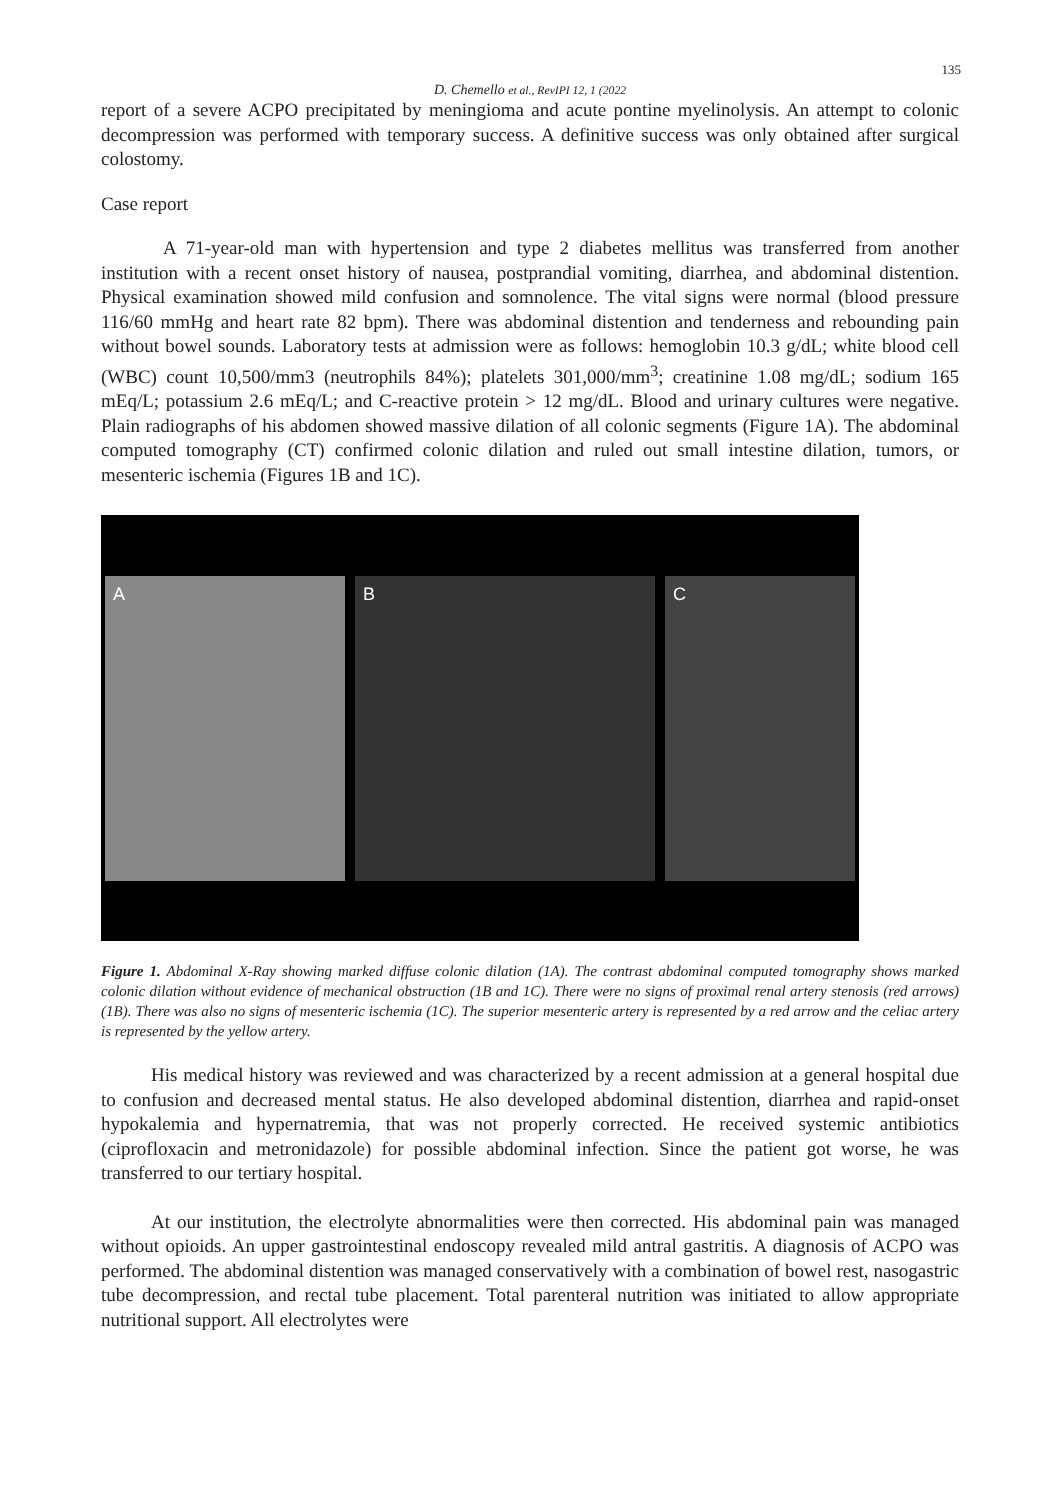135
D. Chemello et al., RevIPI 12, 1 (2022
report of a severe ACPO precipitated by meningioma and acute pontine myelinolysis. An attempt to colonic decompression was performed with temporary success. A definitive success was only obtained after surgical colostomy.
Case report
A 71-year-old man with hypertension and type 2 diabetes mellitus was transferred from another institution with a recent onset history of nausea, postprandial vomiting, diarrhea, and abdominal distention. Physical examination showed mild confusion and somnolence. The vital signs were normal (blood pressure 116/60 mmHg and heart rate 82 bpm). There was abdominal distention and tenderness and rebounding pain without bowel sounds. Laboratory tests at admission were as follows: hemoglobin 10.3 g/dL; white blood cell (WBC) count 10,500/mm3 (neutrophils 84%); platelets 301,000/mm<sup>3</sup>; creatinine 1.08 mg/dL; sodium 165 mEq/L; potassium 2.6 mEq/L; and C-reactive protein > 12 mg/dL. Blood and urinary cultures were negative. Plain radiographs of his abdomen showed massive dilation of all colonic segments (Figure 1A). The abdominal computed tomography (CT) confirmed colonic dilation and ruled out small intestine dilation, tumors, or mesenteric ischemia (Figures 1B and 1C).
A B C
Figure 1. Abdominal X-Ray showing marked diffuse colonic dilation (1A). The contrast abdominal computed tomography shows marked colonic dilation without evidence of mechanical obstruction (1B and 1C). There were no signs of proximal renal artery stenosis (red arrows) (1B). There was also no signs of mesenteric ischemia (1C). The superior mesenteric artery is represented by a red arrow and the celiac artery is represented by the yellow artery.
His medical history was reviewed and was characterized by a recent admission at a general hospital due to confusion and decreased mental status. He also developed abdominal distention, diarrhea and rapid-onset hypokalemia and hypernatremia, that was not properly corrected. He received systemic antibiotics (ciprofloxacin and metronidazole) for possible abdominal infection. Since the patient got worse, he was transferred to our tertiary hospital.
At our institution, the electrolyte abnormalities were then corrected. His abdominal pain was managed without opioids. An upper gastrointestinal endoscopy revealed mild antral gastritis. A diagnosis of ACPO was performed. The abdominal distention was managed conservatively with a combination of bowel rest, nasogastric tube decompression, and rectal tube placement. Total parenteral nutrition was initiated to allow appropriate nutritional support. All electrolytes were